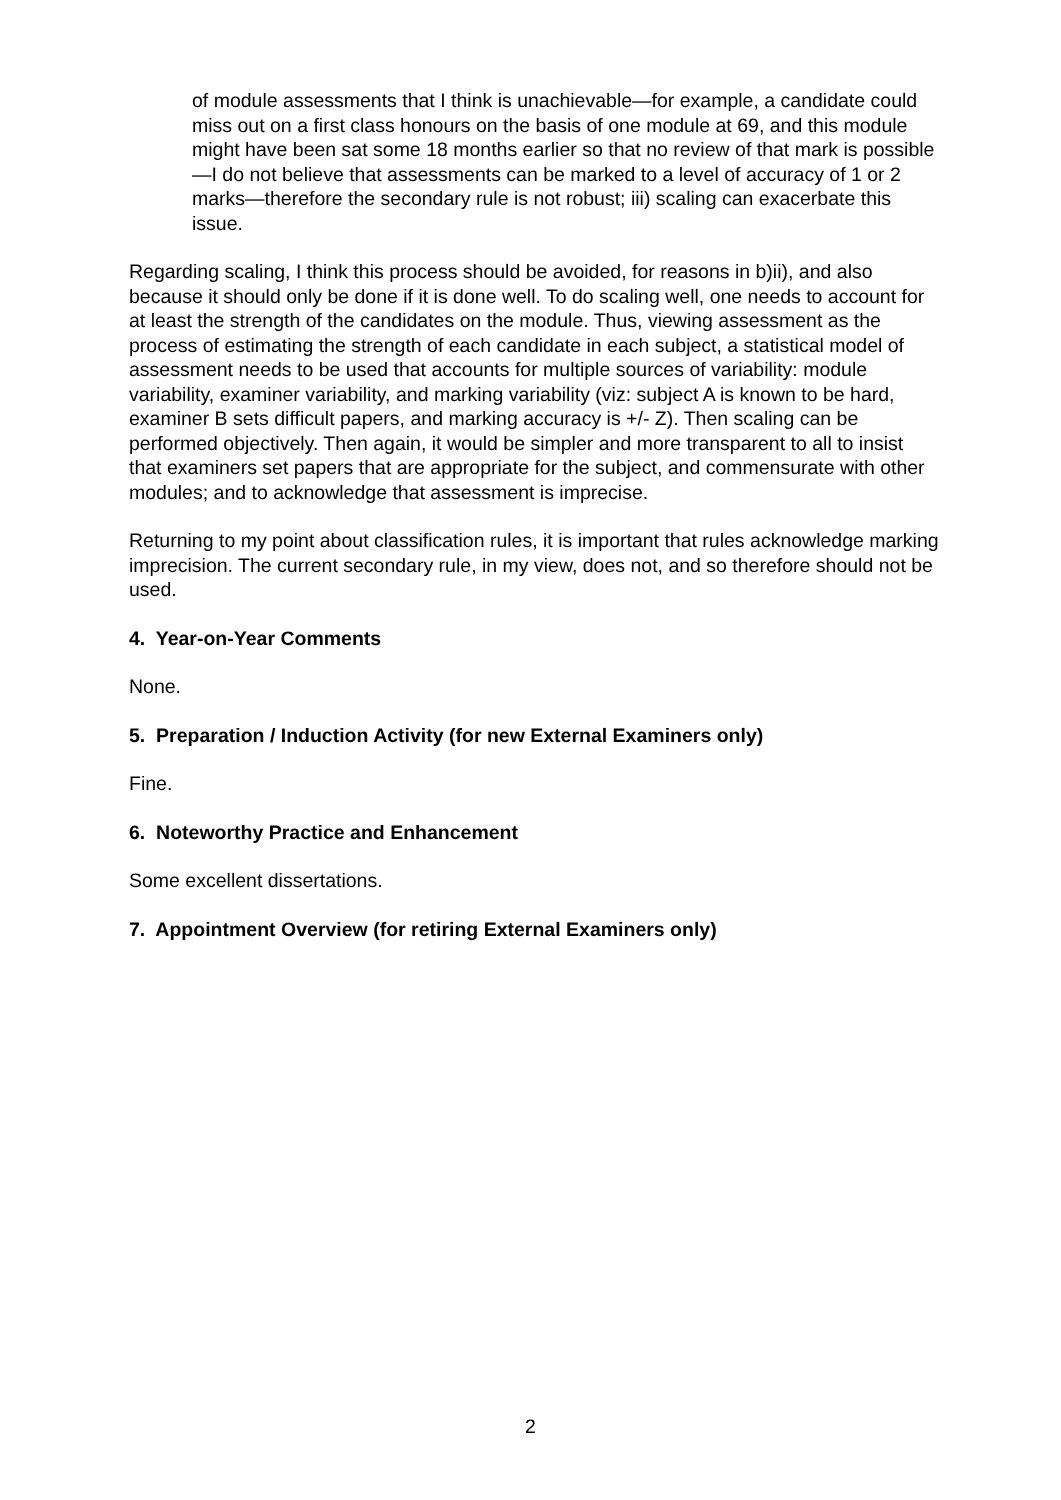of module assessments that I think is unachievable—for example, a candidate could miss out on a first class honours on the basis of one module at 69, and this module might have been sat some 18 months earlier so that no review of that mark is possible—I do not believe that assessments can be marked to a level of accuracy of 1 or 2 marks—therefore the secondary rule is not robust; iii) scaling can exacerbate this issue.
Regarding scaling, I think this process should be avoided, for reasons in b)ii), and also because it should only be done if it is done well. To do scaling well, one needs to account for at least the strength of the candidates on the module. Thus, viewing assessment as the process of estimating the strength of each candidate in each subject, a statistical model of assessment needs to be used that accounts for multiple sources of variability: module variability, examiner variability, and marking variability (viz: subject A is known to be hard, examiner B sets difficult papers, and marking accuracy is +/- Z). Then scaling can be performed objectively. Then again, it would be simpler and more transparent to all to insist that examiners set papers that are appropriate for the subject, and commensurate with other modules; and to acknowledge that assessment is imprecise.
Returning to my point about classification rules, it is important that rules acknowledge marking imprecision. The current secondary rule, in my view, does not, and so therefore should not be used.
4. Year-on-Year Comments
None.
5. Preparation / Induction Activity (for new External Examiners only)
Fine.
6. Noteworthy Practice and Enhancement
Some excellent dissertations.
7. Appointment Overview (for retiring External Examiners only)
2